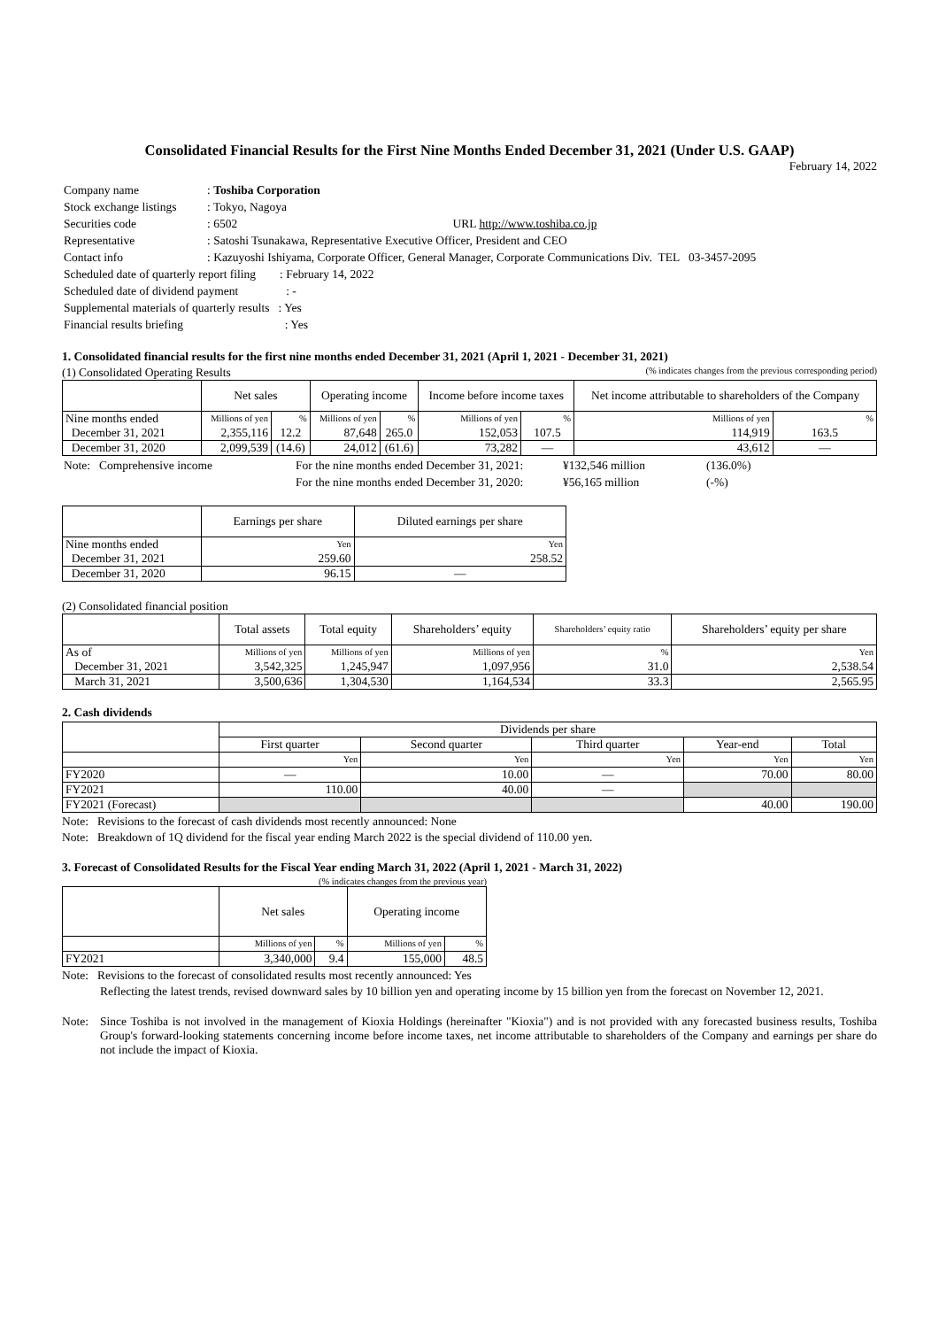Consolidated Financial Results for the First Nine Months Ended December 31, 2021 (Under U.S. GAAP)
February 14, 2022
| Company name | : Toshiba Corporation |
| Stock exchange listings | : Tokyo, Nagoya |
| Securities code | : 6502 URL http://www.toshiba.co.jp |
| Representative | : Satoshi Tsunakawa, Representative Executive Officer, President and CEO |
| Contact info | : Kazuyoshi Ishiyama, Corporate Officer, General Manager, Corporate Communications Div. TEL 03-3457-2095 |
| Scheduled date of quarterly report filing : February 14, 2022 | |
| Scheduled date of dividend payment : - | |
| Supplemental materials of quarterly results : Yes | |
| Financial results briefing : Yes | |
1. Consolidated financial results for the first nine months ended December 31, 2021 (April 1, 2021 - December 31, 2021)
(1) Consolidated Operating Results (% indicates changes from the previous corresponding period)
| | Net sales | | Operating income | | Income before income taxes | | Net income attributable to shareholders of the Company | |
| --- | --- | --- | --- | --- | --- | --- | --- | --- |
| Nine months ended | Millions of yen | % | Millions of yen | % | Millions of yen | % | Millions of yen | % |
| December 31, 2021 | 2,355,116 | 12.2 | 87,648 | 265.0 | 152,053 | 107.5 | 114,919 | 163.5 |
| December 31, 2020 | 2,099,539 | (14.6) | 24,012 | (61.6) | 73,282 | — | 43,612 | — |
| Note: Comprehensive income | For the nine months ended December 31, 2021: | ¥132,546 million | (136.0%) |
| | For the nine months ended December 31, 2020: | ¥56,165 million | (-%) |
| | Earnings per share | Diluted earnings per share |
| --- | --- | --- |
| Nine months ended | Yen | Yen |
| December 31, 2021 | 259.60 | 258.52 |
| December 31, 2020 | 96.15 | — |
(2) Consolidated financial position
| | Total assets | Total equity | Shareholders’ equity | Shareholders’ equity ratio | Shareholders’ equity per share |
| --- | --- | --- | --- | --- | --- |
| As of | Millions of yen | Millions of yen | Millions of yen | % | Yen |
| December 31, 2021 | 3,542,325 | 1,245,947 | 1,097,956 | 31.0 | 2,538.54 |
| March 31, 2021 | 3,500,636 | 1,304,530 | 1,164,534 | 33.3 | 2,565.95 |
2. Cash dividends
| | Dividends per share | | | | |
| | First quarter | Second quarter | Third quarter | Year-end | Total |
| | Yen | Yen | Yen | Yen | Yen |
| FY2020 | — | 10.00 | — | 70.00 | 80.00 |
| FY2021 | 110.00 | 40.00 | — | | |
| FY2021 (Forecast) | | | | 40.00 | 190.00 |
Note: Revisions to the forecast of cash dividends most recently announced: None
Note: Breakdown of 1Q dividend for the fiscal year ending March 2022 is the special dividend of 110.00 yen.
3. Forecast of Consolidated Results for the Fiscal Year ending March 31, 2022 (April 1, 2021 - March 31, 2022)
(% indicates changes from the previous year)
| | Net sales | | Operating income | |
| --- | --- | --- | --- | --- |
| | Millions of yen | % | Millions of yen | % |
| FY2021 | 3,340,000 | 9.4 | 155,000 | 48.5 |
Note: Revisions to the forecast of consolidated results most recently announced: Yes
Reflecting the latest trends, revised downward sales by 10 billion yen and operating income by 15 billion yen from the forecast on November 12, 2021.
Note: Since Toshiba is not involved in the management of Kioxia Holdings (hereinafter "Kioxia") and is not provided with any forecasted business results, Toshiba Group's forward-looking statements concerning income before income taxes, net income attributable to shareholders of the Company and earnings per share do not include the impact of Kioxia.